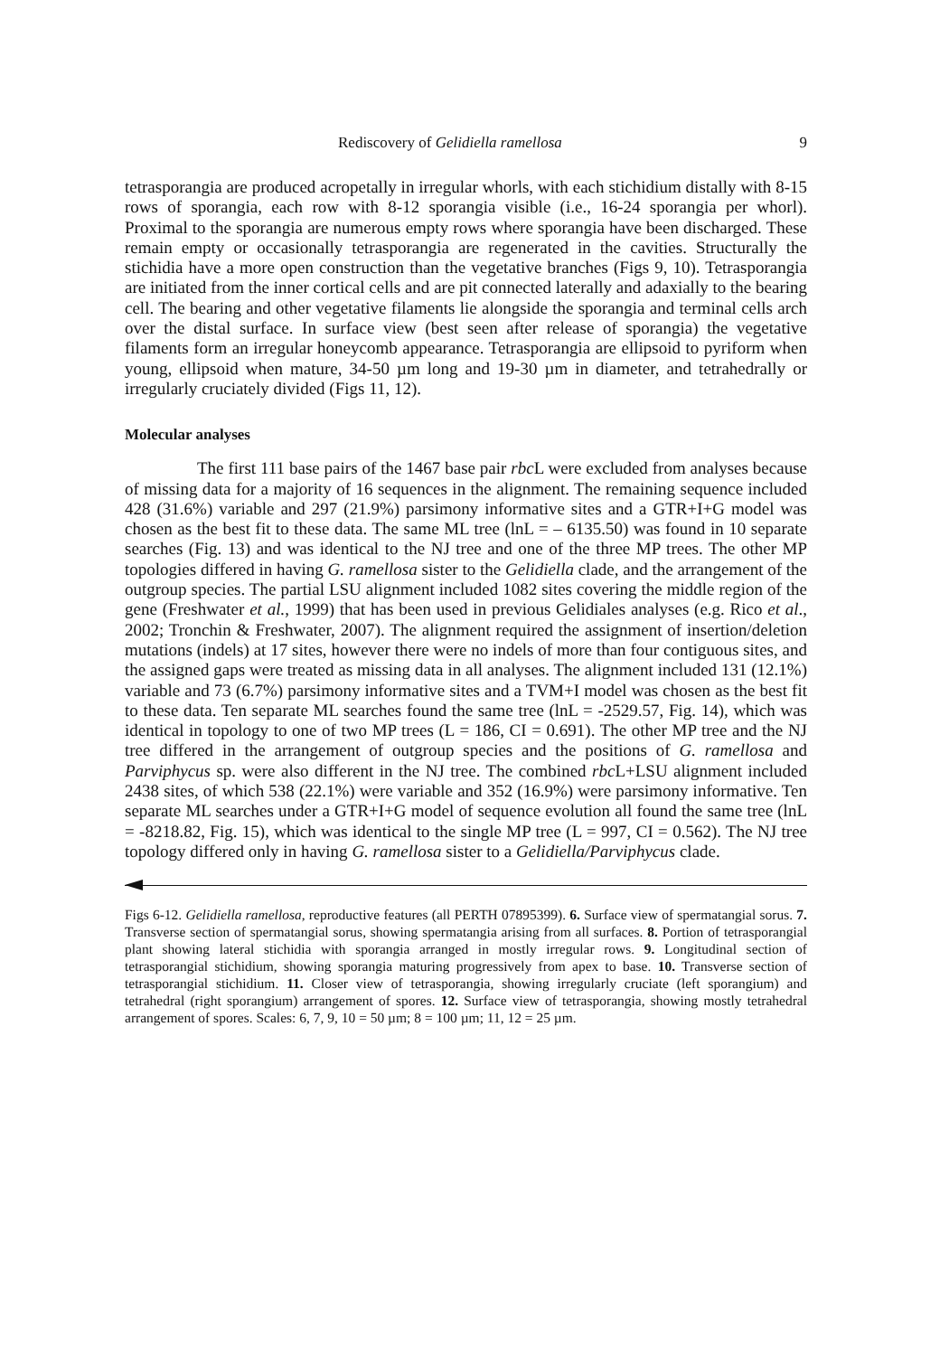Rediscovery of Gelidiella ramellosa 9
tetrasporangia are produced acropetally in irregular whorls, with each stichidium distally with 8-15 rows of sporangia, each row with 8-12 sporangia visible (i.e., 16-24 sporangia per whorl). Proximal to the sporangia are numerous empty rows where sporangia have been discharged. These remain empty or occasionally tetrasporangia are regenerated in the cavities. Structurally the stichidia have a more open construction than the vegetative branches (Figs 9, 10). Tetrasporangia are initiated from the inner cortical cells and are pit connected laterally and adaxially to the bearing cell. The bearing and other vegetative filaments lie alongside the sporangia and terminal cells arch over the distal surface. In surface view (best seen after release of sporangia) the vegetative filaments form an irregular honeycomb appearance. Tetrasporangia are ellipsoid to pyriform when young, ellipsoid when mature, 34-50 µm long and 19-30 µm in diameter, and tetrahedrally or irregularly cruciately divided (Figs 11, 12).
Molecular analyses
The first 111 base pairs of the 1467 base pair rbc L were excluded from analyses because of missing data for a majority of 16 sequences in the alignment. The remaining sequence included 428 (31.6%) variable and 297 (21.9%) parsimony informative sites and a GTR+I+G model was chosen as the best fit to these data. The same ML tree (lnL = – 6135.50) was found in 10 separate searches (Fig. 13) and was identical to the NJ tree and one of the three MP trees. The other MP topologies differed in having G. ramellosa sister to the Gelidiella clade, and the arrangement of the outgroup species. The partial LSU alignment included 1082 sites covering the middle region of the gene (Freshwater et al., 1999) that has been used in previous Gelidiales analyses (e.g. Rico et al., 2002; Tronchin & Freshwater, 2007). The alignment required the assignment of insertion/deletion mutations (indels) at 17 sites, however there were no indels of more than four contiguous sites, and the assigned gaps were treated as missing data in all analyses. The alignment included 131 (12.1%) variable and 73 (6.7%) parsimony informative sites and a TVM+I model was chosen as the best fit to these data. Ten separate ML searches found the same tree (lnL = -2529.57, Fig. 14), which was identical in topology to one of two MP trees (L = 186, CI = 0.691). The other MP tree and the NJ tree differed in the arrangement of outgroup species and the positions of G. ramellosa and Parviphycus sp. were also different in the NJ tree. The combined rbc L+LSU alignment included 2438 sites, of which 538 (22.1%) were variable and 352 (16.9%) were parsimony informative. Ten separate ML searches under a GTR+I+G model of sequence evolution all found the same tree (lnL = -8218.82, Fig. 15), which was identical to the single MP tree (L = 997, CI = 0.562). The NJ tree topology differed only in having G. ramellosa sister to a Gelidiella/Parviphycus clade.
Figs 6-12. Gelidiella ramellosa, reproductive features (all PERTH 07895399). 6. Surface view of spermatangial sorus. 7. Transverse section of spermatangial sorus, showing spermatangia arising from all surfaces. 8. Portion of tetrasporangial plant showing lateral stichidia with sporangia arranged in mostly irregular rows. 9. Longitudinal section of tetrasporangial stichidium, showing sporangia maturing progressively from apex to base. 10. Transverse section of tetrasporangial stichidium. 11. Closer view of tetrasporangia, showing irregularly cruciate (left sporangium) and tetrahedral (right sporangium) arrangement of spores. 12. Surface view of tetrasporangia, showing mostly tetrahedral arrangement of spores. Scales: 6, 7, 9, 10 = 50 µm; 8 = 100 µm; 11, 12 = 25 µm.